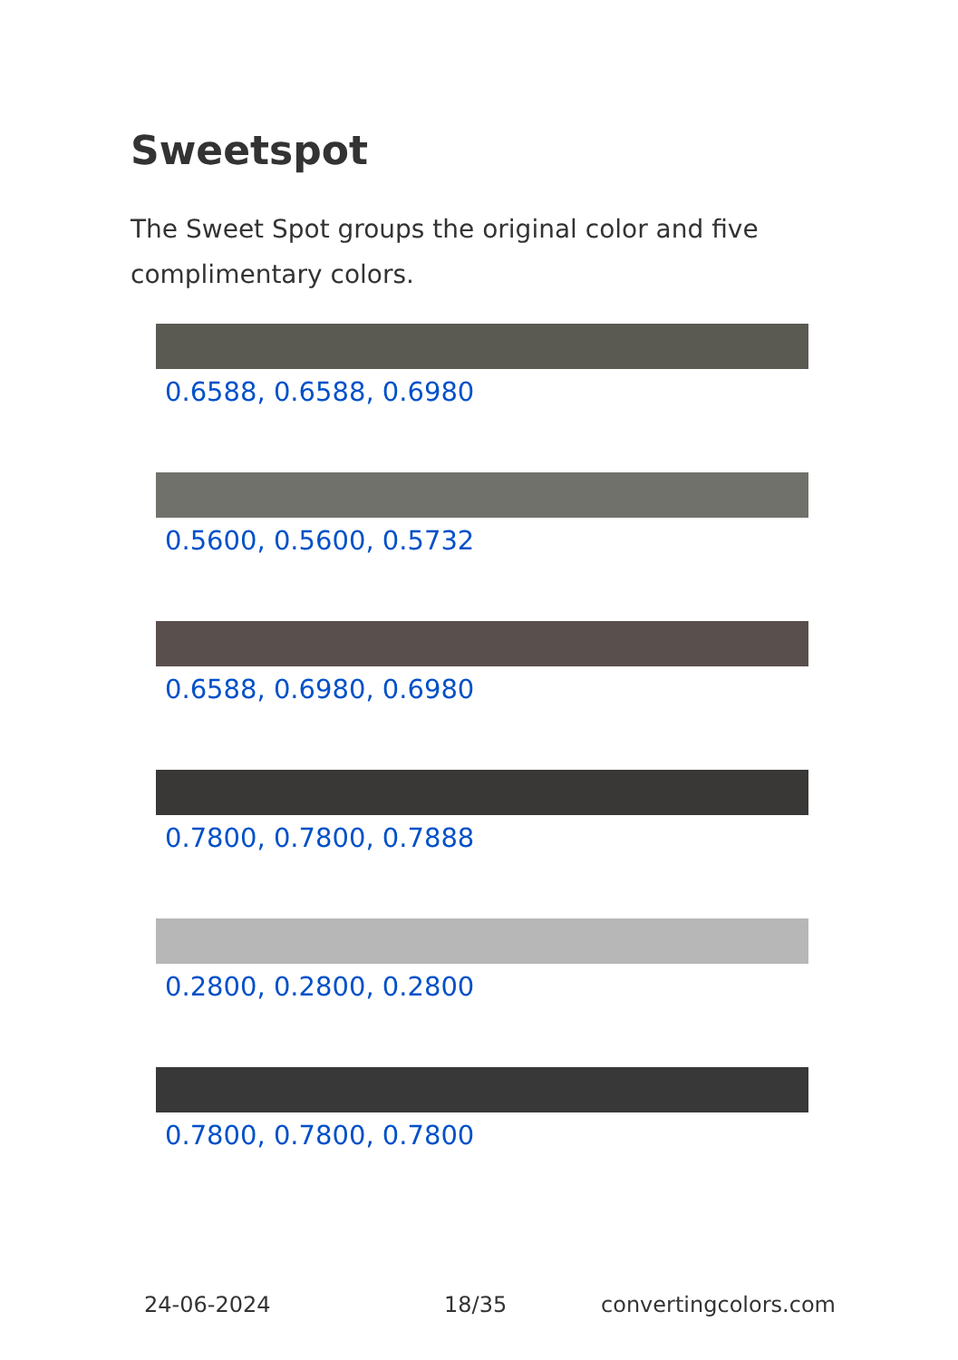Sweetspot
The Sweet Spot groups the original color and five complimentary colors.
0.6588, 0.6588, 0.6980
0.5600, 0.5600, 0.5732
0.6588, 0.6980, 0.6980
0.7800, 0.7800, 0.7888
0.2800, 0.2800, 0.2800
0.7800, 0.7800, 0.7800
24-06-2024 18/35 convertingcolors.com